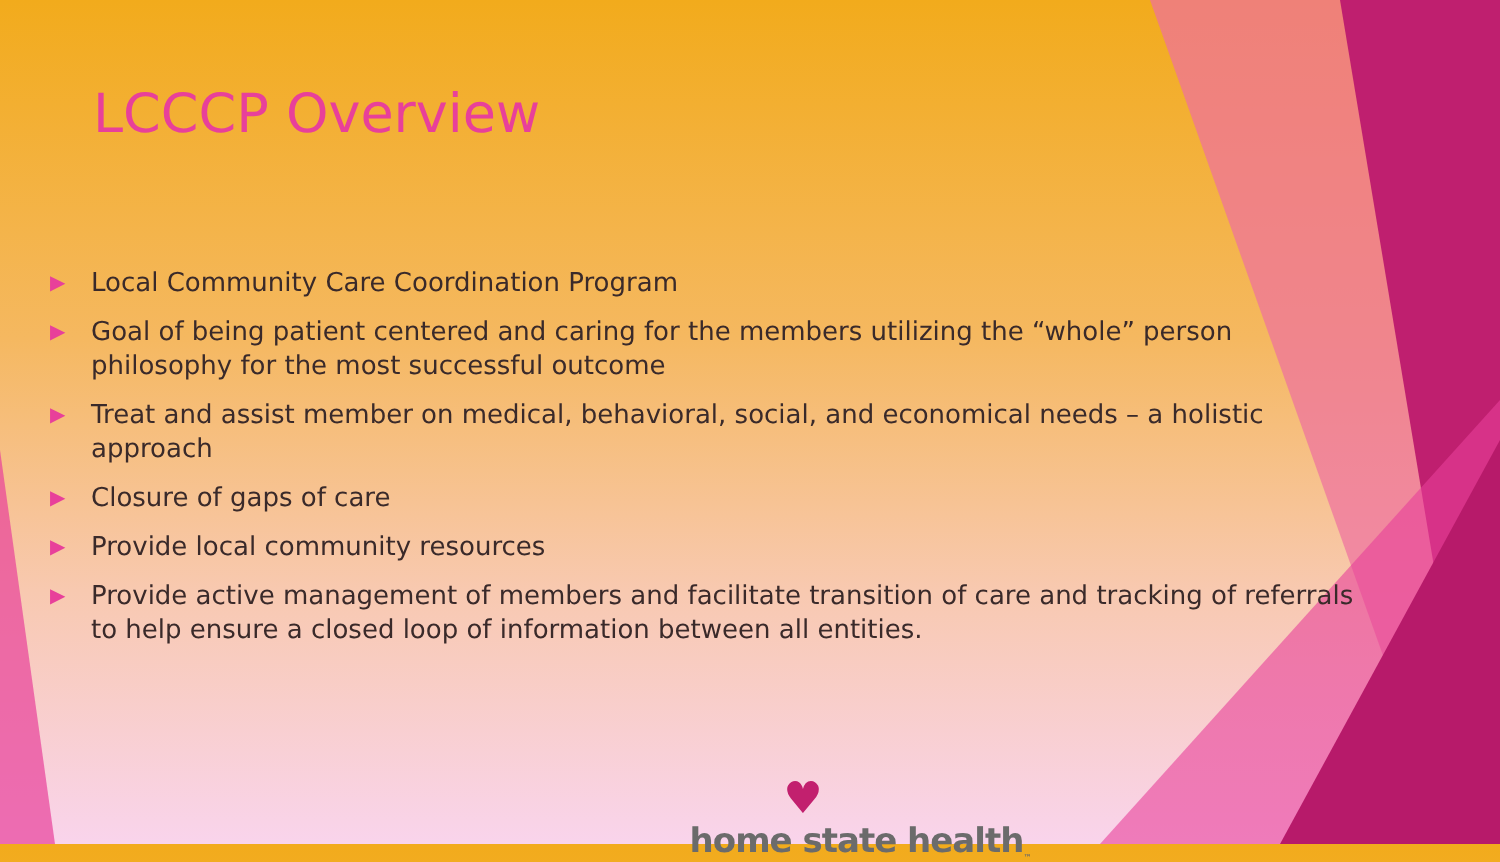LCCCP Overview
▶ Local Community Care Coordination Program
▶ Goal of being patient centered and caring for the members utilizing the “whole” person philosophy for the most successful outcome
▶ Treat and assist member on medical, behavioral, social, and economical needs – a holistic approach
▶ Closure of gaps of care
▶ Provide local community resources
▶ Provide active management of members and facilitate transition of care and tracking of referrals to help ensure a closed loop of information between all entities.
♥
home state health<sub>™</sub>